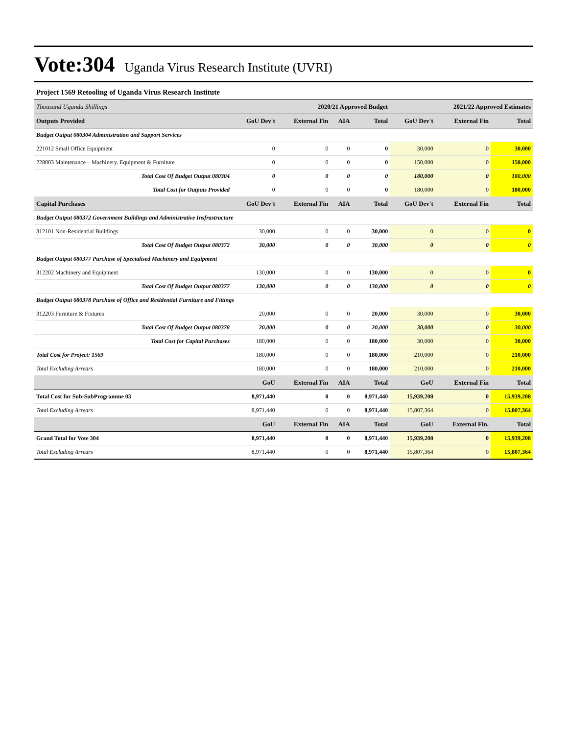Vote:304 Uganda Virus Research Institute (UVRI)
Project 1569 Retooling of Uganda Virus Research Institute
| Thousand Uganda Shillings | 2020/21 Approved Budget | | | | 2021/22 Approved Estimates | | |
| Outputs Provided | GoU Dev't | External Fin | AIA | Total | GoU Dev't | External Fin | Total |
| Budget Output 080304 Administration and Support Services | | | | | | | |
| 221012 Small Office Equipment | 0 | 0 | 0 | 0 | 30,000 | 0 | 30,000 |
| 228003 Maintenance – Machinery, Equipment & Furniture | 0 | 0 | 0 | 0 | 150,000 | 0 | 150,000 |
| Total Cost Of Budget Output 080304 | 0 | 0 | 0 | 0 | 180,000 | 0 | 180,000 |
| Total Cost for Outputs Provided | 0 | 0 | 0 | 0 | 180,000 | 0 | 180,000 |
| Capital Purchases | GoU Dev't | External Fin | AIA | Total | GoU Dev't | External Fin | Total |
| Budget Output 080372 Government Buildings and Administrative Insfrastructure | | | | | | | |
| 312101 Non-Residential Buildings | 30,000 | 0 | 0 | 30,000 | 0 | 0 | 0 |
| Total Cost Of Budget Output 080372 | 30,000 | 0 | 0 | 30,000 | 0 | 0 | 0 |
| Budget Output 080377 Purchase of Specialised Machinery and Equipment | | | | | | | |
| 312202 Machinery and Equipment | 130,000 | 0 | 0 | 130,000 | 0 | 0 | 0 |
| Total Cost Of Budget Output 080377 | 130,000 | 0 | 0 | 130,000 | 0 | 0 | 0 |
| Budget Output 080378 Purchase of Office and Residential Furniture and Fittings | | | | | | | |
| 312203 Furniture & Fixtures | 20,000 | 0 | 0 | 20,000 | 30,000 | 0 | 30,000 |
| Total Cost Of Budget Output 080378 | 20,000 | 0 | 0 | 20,000 | 30,000 | 0 | 30,000 |
| Total Cost for Capital Purchases | 180,000 | 0 | 0 | 180,000 | 30,000 | 0 | 30,000 |
| Total Cost for Project: 1569 | 180,000 | 0 | 0 | 180,000 | 210,000 | 0 | 210,000 |
| Total Excluding Arrears | 180,000 | 0 | 0 | 180,000 | 210,000 | 0 | 210,000 |
| | GoU | External Fin | AIA | Total | GoU | External Fin | Total |
| Total Cost for Sub-SubProgramme 03 | 8,971,440 | 0 | 0 | 8,971,440 | 15,939,208 | 0 | 15,939,208 |
| Total Excluding Arrears | 8,971,440 | 0 | 0 | 8,971,440 | 15,807,364 | 0 | 15,807,364 |
| | GoU | External Fin | AIA | Total | GoU | External Fin. | Total |
| Grand Total for Vote 304 | 8,971,440 | 0 | 0 | 8,971,440 | 15,939,208 | 0 | 15,939,208 |
| Total Excluding Arrears | 8,971,440 | 0 | 0 | 8,971,440 | 15,807,364 | 0 | 15,807,364 |